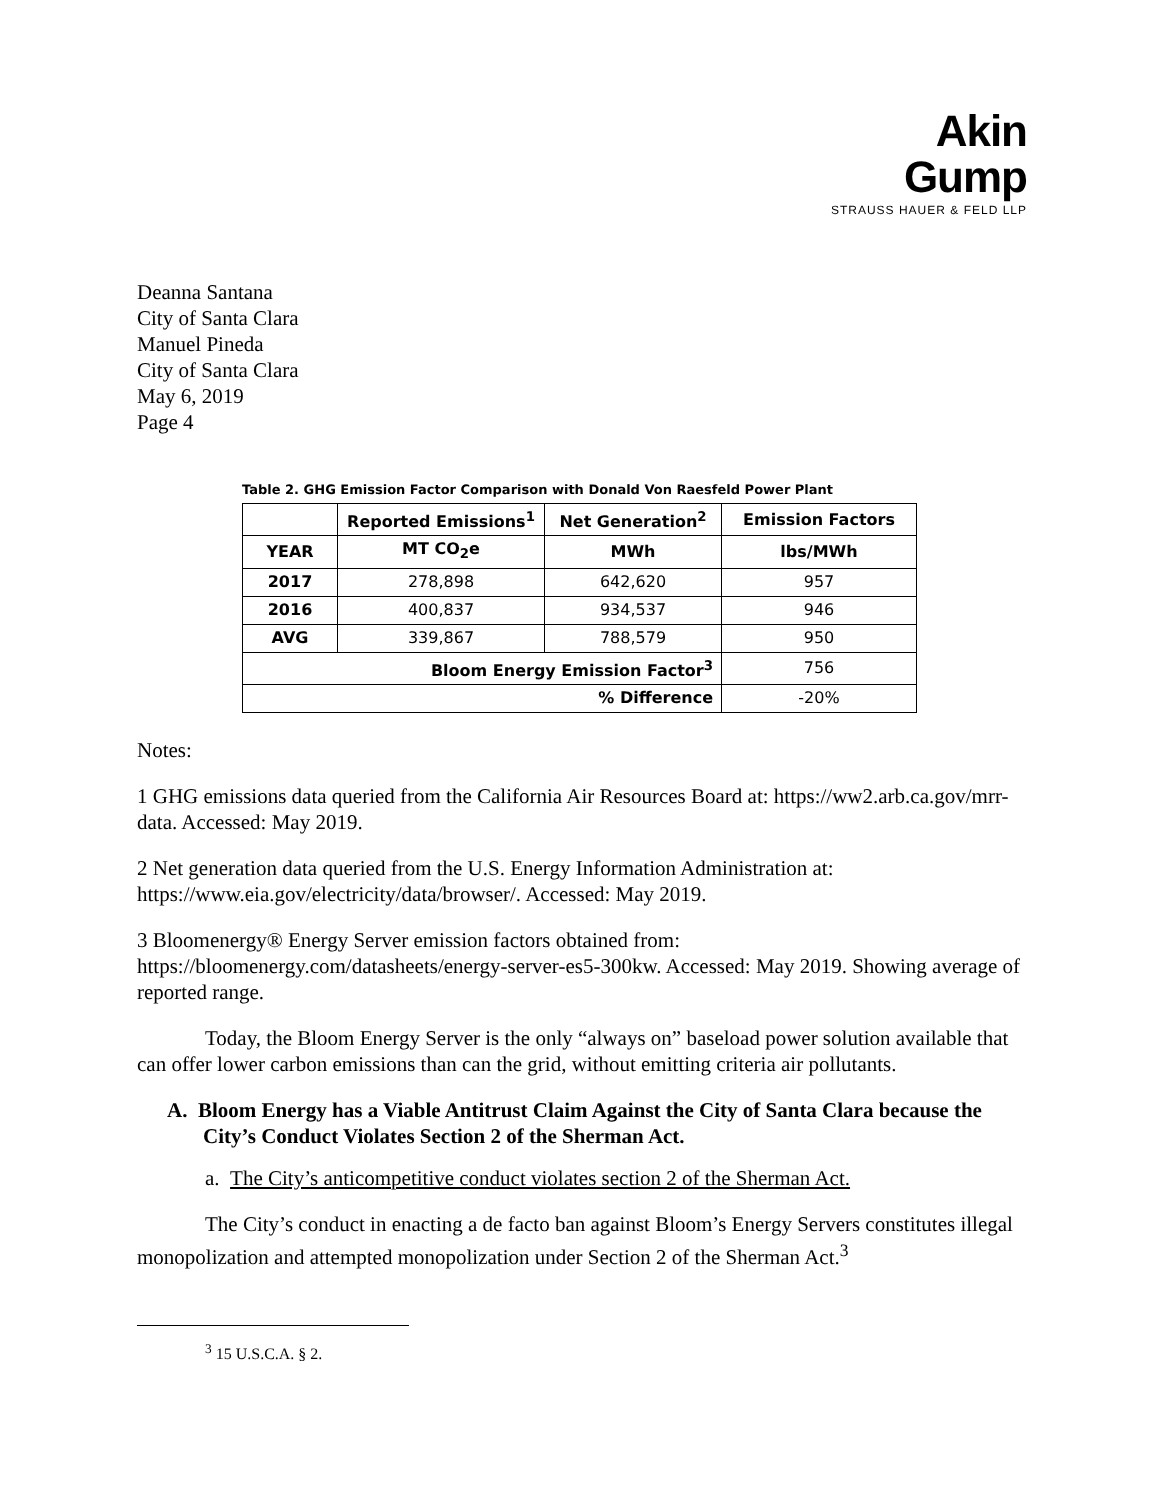Akin Gump
STRAUSS HAUER & FELD LLP
Deanna Santana
City of Santa Clara
Manuel Pineda
City of Santa Clara
May 6, 2019
Page 4
Table 2. GHG Emission Factor Comparison with Donald Von Raesfeld Power Plant
| | Reported Emissions<sup>1</sup> | Net Generation<sup>2</sup> | Emission Factors |
| --- | --- | --- | --- |
| YEAR | MT CO<sub>2</sub>e | MWh | lbs/MWh |
| 2017 | 278,898 | 642,620 | 957 |
| 2016 | 400,837 | 934,537 | 946 |
| AVG | 339,867 | 788,579 | 950 |
| Bloom Energy Emission Factor<sup>3</sup> | | | 756 |
| % Difference | | | -20% |
Notes:
1 GHG emissions data queried from the California Air Resources Board at: https://ww2.arb.ca.gov/mrr-data. Accessed: May 2019.
2 Net generation data queried from the U.S. Energy Information Administration at: https://www.eia.gov/electricity/data/browser/. Accessed: May 2019.
3 Bloomenergy® Energy Server emission factors obtained from: https://bloomenergy.com/datasheets/energy-server-es5-300kw. Accessed: May 2019. Showing average of reported range.
Today, the Bloom Energy Server is the only “always on” baseload power solution available that can offer lower carbon emissions than can the grid, without emitting criteria air pollutants.
A. Bloom Energy has a Viable Antitrust Claim Against the City of Santa Clara because the City’s Conduct Violates Section 2 of the Sherman Act.
a. The City’s anticompetitive conduct violates section 2 of the Sherman Act.
The City’s conduct in enacting a de facto ban against Bloom’s Energy Servers constitutes illegal monopolization and attempted monopolization under Section 2 of the Sherman Act.<sup>3</sup>
<sup>3</sup> 15 U.S.C.A. § 2.